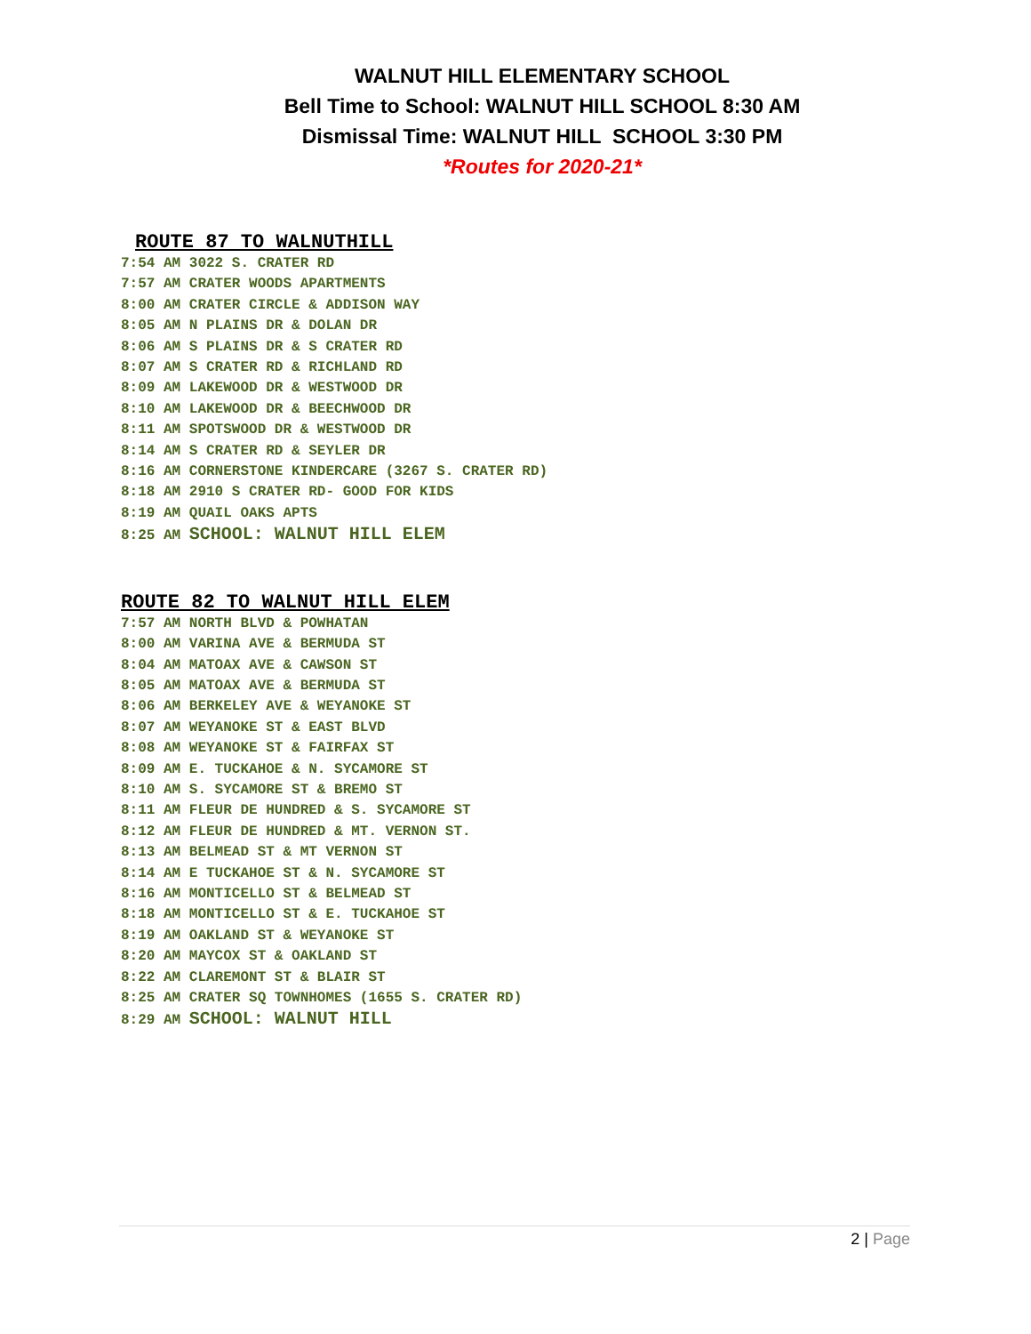WALNUT HILL ELEMENTARY SCHOOL
Bell Time to School: WALNUT HILL SCHOOL 8:30 AM
Dismissal Time: WALNUT HILL SCHOOL 3:30 PM
*Routes for 2020-21*
ROUTE 87 TO WALNUTHILL
7:54 AM 3022 S. CRATER RD
7:57 AM CRATER WOODS APARTMENTS
8:00 AM CRATER CIRCLE & ADDISON WAY
8:05 AM N PLAINS DR & DOLAN DR
8:06 AM S PLAINS DR & S CRATER RD
8:07 AM S CRATER RD & RICHLAND RD
8:09 AM LAKEWOOD DR & WESTWOOD DR
8:10 AM LAKEWOOD DR & BEECHWOOD DR
8:11 AM SPOTSWOOD DR & WESTWOOD DR
8:14 AM S CRATER RD & SEYLER DR
8:16 AM CORNERSTONE KINDERCARE (3267 S. CRATER RD)
8:18 AM 2910 S CRATER RD- GOOD FOR KIDS
8:19 AM QUAIL OAKS APTS
8:25 AM SCHOOL: WALNUT HILL ELEM
ROUTE 82 TO WALNUT HILL ELEM
7:57 AM NORTH BLVD & POWHATAN
8:00 AM VARINA AVE & BERMUDA ST
8:04 AM MATOAX AVE & CAWSON ST
8:05 AM MATOAX AVE & BERMUDA ST
8:06 AM BERKELEY AVE & WEYANOKE ST
8:07 AM WEYANOKE ST & EAST BLVD
8:08 AM WEYANOKE ST & FAIRFAX ST
8:09 AM E. TUCKAHOE & N. SYCAMORE ST
8:10 AM S. SYCAMORE ST & BREMO ST
8:11 AM FLEUR DE HUNDRED & S. SYCAMORE ST
8:12 AM FLEUR DE HUNDRED & MT. VERNON ST.
8:13 AM BELMEAD ST & MT VERNON ST
8:14 AM E TUCKAHOE ST & N. SYCAMORE ST
8:16 AM MONTICELLO ST & BELMEAD ST
8:18 AM MONTICELLO ST & E. TUCKAHOE ST
8:19 AM OAKLAND ST & WEYANOKE ST
8:20 AM MAYCOX ST & OAKLAND ST
8:22 AM CLAREMONT ST & BLAIR ST
8:25 AM CRATER SQ TOWNHOMES (1655 S. CRATER RD)
8:29 AM SCHOOL: WALNUT HILL
2 | Page